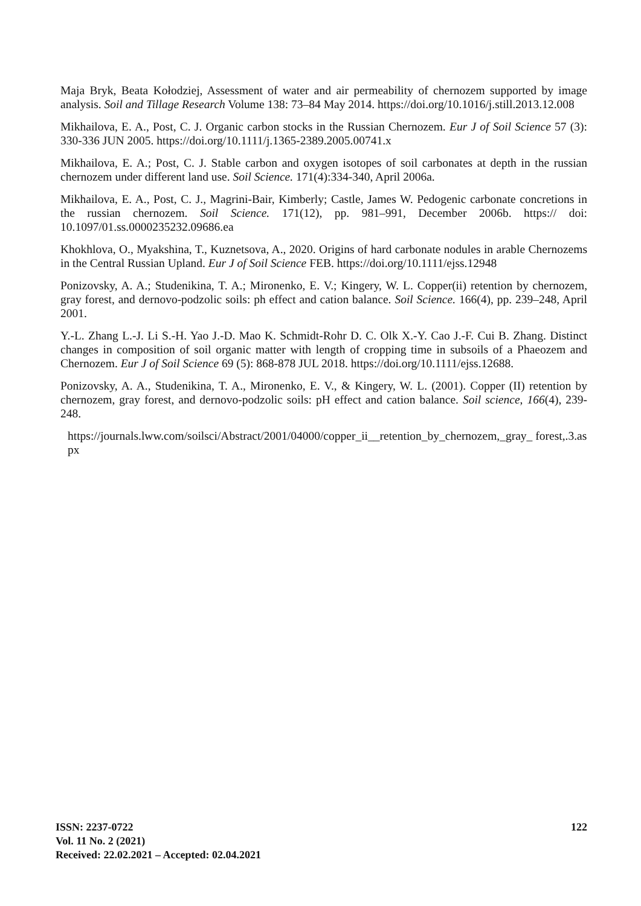Maja Bryk, Beata Kołodziej, Assessment of water and air permeability of chernozem supported by image analysis. Soil and Tillage Research Volume 138: 73–84 May 2014. https://doi.org/10.1016/j.still.2013.12.008
Mikhailova, E. A., Post, C. J. Organic carbon stocks in the Russian Chernozem. Eur J of Soil Science 57 (3): 330-336 JUN 2005. https://doi.org/10.1111/j.1365-2389.2005.00741.x
Mikhailova, E. A.; Post, C. J. Stable carbon and oxygen isotopes of soil carbonates at depth in the russian chernozem under different land use. Soil Science. 171(4):334-340, April 2006a.
Mikhailova, E. A., Post, C. J., Magrini-Bair, Kimberly; Castle, James W. Pedogenic carbonate concretions in the russian chernozem. Soil Science. 171(12), pp. 981–991, December 2006b. https:// doi: 10.1097/01.ss.0000235232.09686.ea
Khokhlova, O., Myakshina, T., Kuznetsova, A., 2020. Origins of hard carbonate nodules in arable Chernozems in the Central Russian Upland. Eur J of Soil Science FEB. https://doi.org/10.1111/ejss.12948
Ponizovsky, A. A.; Studenikina, T. A.; Mironenko, E. V.; Kingery, W. L. Copper(ii) retention by chernozem, gray forest, and dernovo-podzolic soils: ph effect and cation balance. Soil Science. 166(4), pp. 239–248, April 2001.
Y.‐L. Zhang L.‐J. Li S.‐H. Yao J.‐D. Mao K. Schmidt‐Rohr D. C. Olk X.‐Y. Cao J.‐F. Cui B. Zhang. Distinct changes in composition of soil organic matter with length of cropping time in subsoils of a Phaeozem and Chernozem. Eur J of Soil Science 69 (5): 868-878 JUL 2018. https://doi.org/10.1111/ejss.12688.
Ponizovsky, A. A., Studenikina, T. A., Mironenko, E. V., & Kingery, W. L. (2001). Copper (II) retention by chernozem, gray forest, and dernovo-podzolic soils: pH effect and cation balance. Soil science, 166(4), 239-248.
https://journals.lww.com/soilsci/Abstract/2001/04000/copper_ii__retention_by_chernozem,_gray_ forest,.3.aspx
ISSN: 2237-0722
Vol. 11 No. 2 (2021)
Received: 22.02.2021 – Accepted: 02.04.2021
122